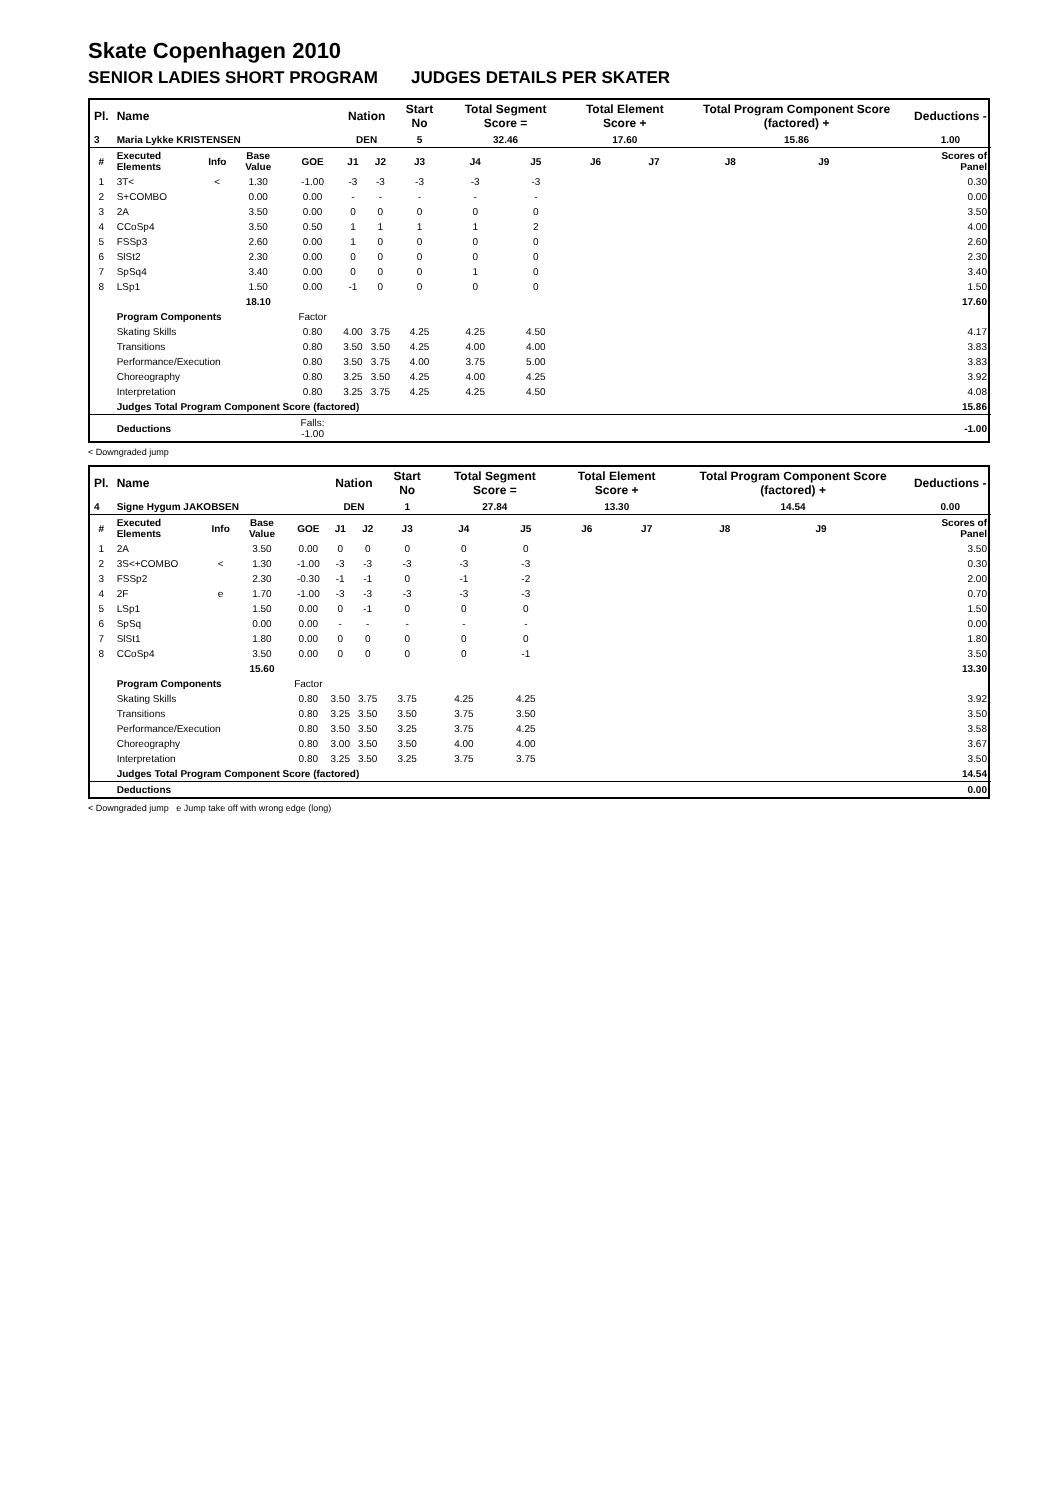Skate Copenhagen 2010
SENIOR LADIES SHORT PROGRAM JUDGES DETAILS PER SKATER
| Pl. | Name | | | | Nation | | Start No | Total Segment Score = | | Total Element Score + | | Total Program Component Score (factored) + | | | Deductions - |
| --- | --- | --- | --- | --- | --- | --- | --- | --- | --- | --- | --- | --- | --- | --- | --- |
| 3 | Maria Lykke KRISTENSEN | | | | DEN | | 5 | 32.46 | | 17.60 | | 15.86 | | | 1.00 |
| # | Executed Elements | Info | Base Value | GOE | J1 | J2 | J3 | J4 | J5 | J6 | J7 | J8 | J9 | | Scores of Panel |
| 1 | 3T< | < | 1.30 | -1.00 | -3 | -3 | -3 | -3 | -3 | | | | | | 0.30 |
| 2 | S+COMBO | | 0.00 | 0.00 | - | - | - | - | - | | | | | | 0.00 |
| 3 | 2A | | 3.50 | 0.00 | 0 | 0 | 0 | 0 | 0 | | | | | | 3.50 |
| 4 | CCoSp4 | | 3.50 | 0.50 | 1 | 1 | 1 | 1 | 2 | | | | | | 4.00 |
| 5 | FSSp3 | | 2.60 | 0.00 | 1 | 0 | 0 | 0 | 0 | | | | | | 2.60 |
| 6 | SlSt2 | | 2.30 | 0.00 | 0 | 0 | 0 | 0 | 0 | | | | | | 2.30 |
| 7 | SpSq4 | | 3.40 | 0.00 | 0 | 0 | 0 | 1 | 0 | | | | | | 3.40 |
| 8 | LSp1 | | 1.50 | 0.00 | -1 | 0 | 0 | 0 | 0 | | | | | | 1.50 |
| | | | 18.10 | | | | | | | | | | | | 17.60 |
| | Program Components | | | Factor | | | | | | | | | | | |
| | Skating Skills | | | 0.80 | 4.00 | 3.75 | 4.25 | 4.25 | 4.50 | | | | | | 4.17 |
| | Transitions | | | 0.80 | 3.50 | 3.50 | 4.25 | 4.00 | 4.00 | | | | | | 3.83 |
| | Performance/Execution | | | 0.80 | 3.50 | 3.75 | 4.00 | 3.75 | 5.00 | | | | | | 3.83 |
| | Choreography | | | 0.80 | 3.25 | 3.50 | 4.25 | 4.00 | 4.25 | | | | | | 3.92 |
| | Interpretation | | | 0.80 | 3.25 | 3.75 | 4.25 | 4.25 | 4.50 | | | | | | 4.08 |
| | Judges Total Program Component Score (factored) | | | | | | | | | | | | | | 15.86 |
| | Deductions | | | Falls: -1.00 | | | | | | | | | | | -1.00 |
< Downgraded jump
| Pl. | Name | | | | Nation | | Start No | Total Segment Score = | | Total Element Score + | | Total Program Component Score (factored) + | | | Deductions - |
| --- | --- | --- | --- | --- | --- | --- | --- | --- | --- | --- | --- | --- | --- | --- | --- |
| 4 | Signe Hygum JAKOBSEN | | | | DEN | | 1 | 27.84 | | 13.30 | | 14.54 | | | 0.00 |
| # | Executed Elements | Info | Base Value | GOE | J1 | J2 | J3 | J4 | J5 | J6 | J7 | J8 | J9 | | Scores of Panel |
| 1 | 2A | | 3.50 | 0.00 | 0 | 0 | 0 | 0 | 0 | | | | | | 3.50 |
| 2 | 3S<+COMBO | < | 1.30 | -1.00 | -3 | -3 | -3 | -3 | -3 | | | | | | 0.30 |
| 3 | FSSp2 | | 2.30 | -0.30 | -1 | -1 | 0 | -1 | -2 | | | | | | 2.00 |
| 4 | 2F | e | 1.70 | -1.00 | -3 | -3 | -3 | -3 | -3 | | | | | | 0.70 |
| 5 | LSp1 | | 1.50 | 0.00 | 0 | -1 | 0 | 0 | 0 | | | | | | 1.50 |
| 6 | SpSq | | 0.00 | 0.00 | - | - | - | - | - | | | | | | 0.00 |
| 7 | SlSt1 | | 1.80 | 0.00 | 0 | 0 | 0 | 0 | 0 | | | | | | 1.80 |
| 8 | CCoSp4 | | 3.50 | 0.00 | 0 | 0 | 0 | 0 | -1 | | | | | | 3.50 |
| | | | 15.60 | | | | | | | | | | | | 13.30 |
| | Program Components | | | Factor | | | | | | | | | | | |
| | Skating Skills | | | 0.80 | 3.50 | 3.75 | 3.75 | 4.25 | 4.25 | | | | | | 3.92 |
| | Transitions | | | 0.80 | 3.25 | 3.50 | 3.50 | 3.75 | 3.50 | | | | | | 3.50 |
| | Performance/Execution | | | 0.80 | 3.50 | 3.50 | 3.25 | 3.75 | 4.25 | | | | | | 3.58 |
| | Choreography | | | 0.80 | 3.00 | 3.50 | 3.50 | 4.00 | 4.00 | | | | | | 3.67 |
| | Interpretation | | | 0.80 | 3.25 | 3.50 | 3.25 | 3.75 | 3.75 | | | | | | 3.50 |
| | Judges Total Program Component Score (factored) | | | | | | | | | | | | | | 14.54 |
| | Deductions | | | | | | | | | | | | | | 0.00 |
< Downgraded jump e Jump take off with wrong edge (long)